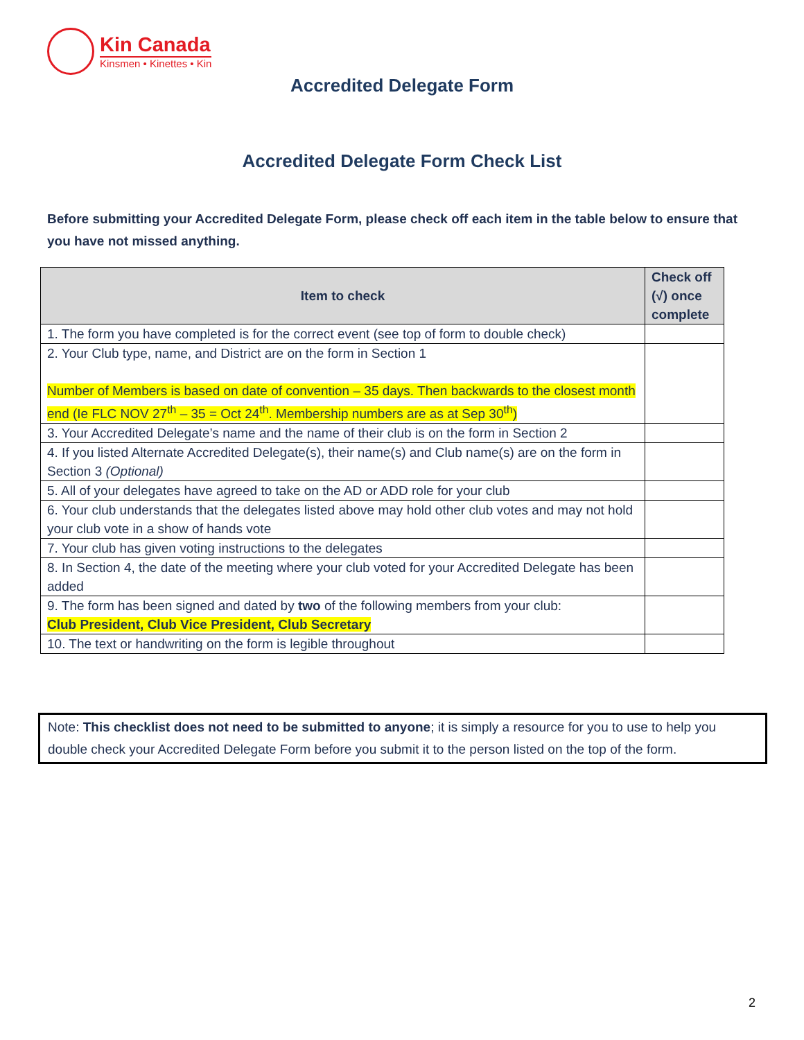Kin Canada
Kinsmen • Kinettes • Kin
Accredited Delegate Form
Accredited Delegate Form Check List
Before submitting your Accredited Delegate Form, please check off each item in the table below to ensure that you have not missed anything.
| Item to check | Check off (√) once complete |
| --- | --- |
| 1. The form you have completed is for the correct event (see top of form to double check) | |
| 2. Your Club type, name, and District are on the form in Section 1 Number of Members is based on date of convention – 35 days. Then backwards to the closest month end (Ie FLC NOV 27<sup>th</sup> – 35 = Oct 24<sup>th</sup>. Membership numbers are as at Sep 30<sup>th</sup>) | |
| 3. Your Accredited Delegate’s name and the name of their club is on the form in Section 2 | |
| 4. If you listed Alternate Accredited Delegate(s), their name(s) and Club name(s) are on the form in Section 3 (Optional) | |
| 5. All of your delegates have agreed to take on the AD or ADD role for your club | |
| 6. Your club understands that the delegates listed above may hold other club votes and may not hold your club vote in a show of hands vote | |
| 7. Your club has given voting instructions to the delegates | |
| 8. In Section 4, the date of the meeting where your club voted for your Accredited Delegate has been added | |
| 9. The form has been signed and dated by two of the following members from your club: Club President, Club Vice President, Club Secretary | |
| 10. The text or handwriting on the form is legible throughout | |
Note: This checklist does not need to be submitted to anyone; it is simply a resource for you to use to help you double check your Accredited Delegate Form before you submit it to the person listed on the top of the form.
2